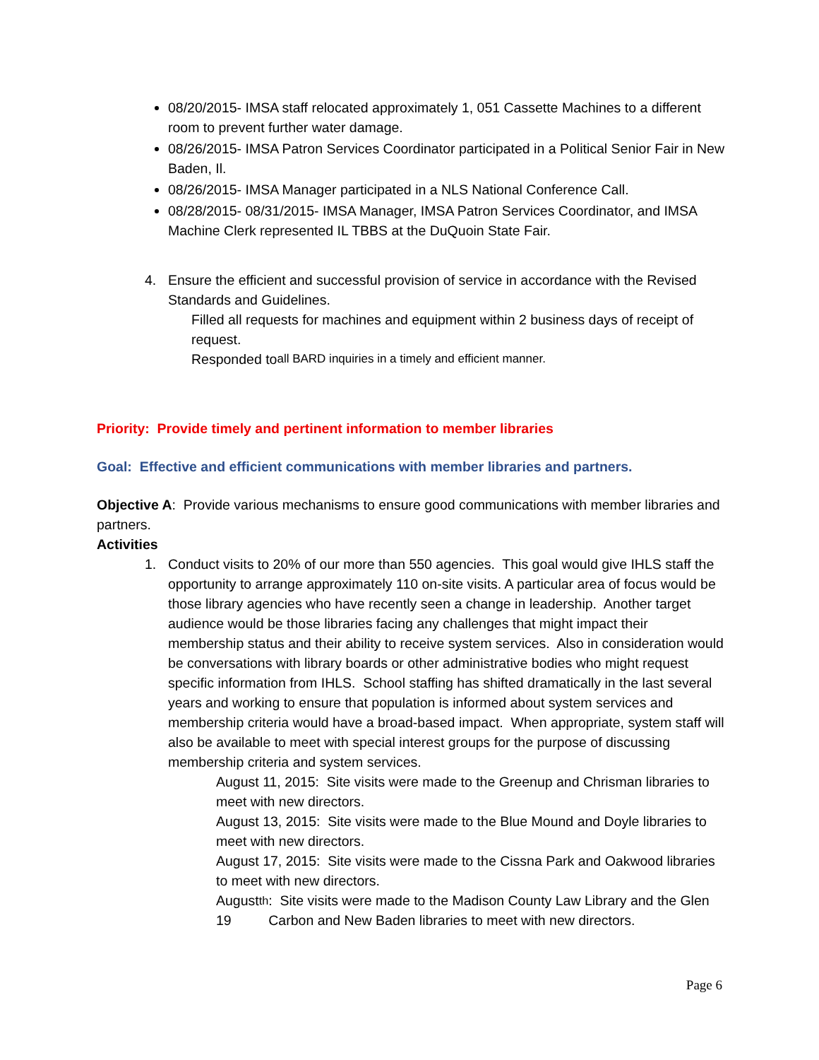08/20/2015- IMSA staff relocated approximately 1, 051 Cassette Machines to a different room to prevent further water damage.
08/26/2015- IMSA Patron Services Coordinator participated in a Political Senior Fair in New Baden, Il.
08/26/2015- IMSA Manager participated in a NLS National Conference Call.
08/28/2015- 08/31/2015- IMSA Manager, IMSA Patron Services Coordinator, and IMSA Machine Clerk represented IL TBBS at the DuQuoin State Fair.
4. Ensure the efficient and successful provision of service in accordance with the Revised Standards and Guidelines.
Filled all requests for machines and equipment within 2 business days of receipt of request.
Responded to all BARD inquiries in a timely and efficient manner.
Priority: Provide timely and pertinent information to member libraries
Goal: Effective and efficient communications with member libraries and partners.
Objective A: Provide various mechanisms to ensure good communications with member libraries and partners.
Activities
1. Conduct visits to 20% of our more than 550 agencies. This goal would give IHLS staff the opportunity to arrange approximately 110 on-site visits. A particular area of focus would be those library agencies who have recently seen a change in leadership. Another target audience would be those libraries facing any challenges that might impact their membership status and their ability to receive system services. Also in consideration would be conversations with library boards or other administrative bodies who might request specific information from IHLS. School staffing has shifted dramatically in the last several years and working to ensure that population is informed about system services and membership criteria would have a broad-based impact. When appropriate, system staff will also be available to meet with special interest groups for the purpose of discussing membership criteria and system services.
August 11, 2015: Site visits were made to the Greenup and Chrisman libraries to meet with new directors.
August 13, 2015: Site visits were made to the Blue Mound and Doyle libraries to meet with new directors.
August 17, 2015: Site visits were made to the Cissna Park and Oakwood libraries to meet with new directors.
August 19<sup>th</sup>: Site visits were made to the Madison County Law Library and the Glen Carbon and New Baden libraries to meet with new directors.
Page 6